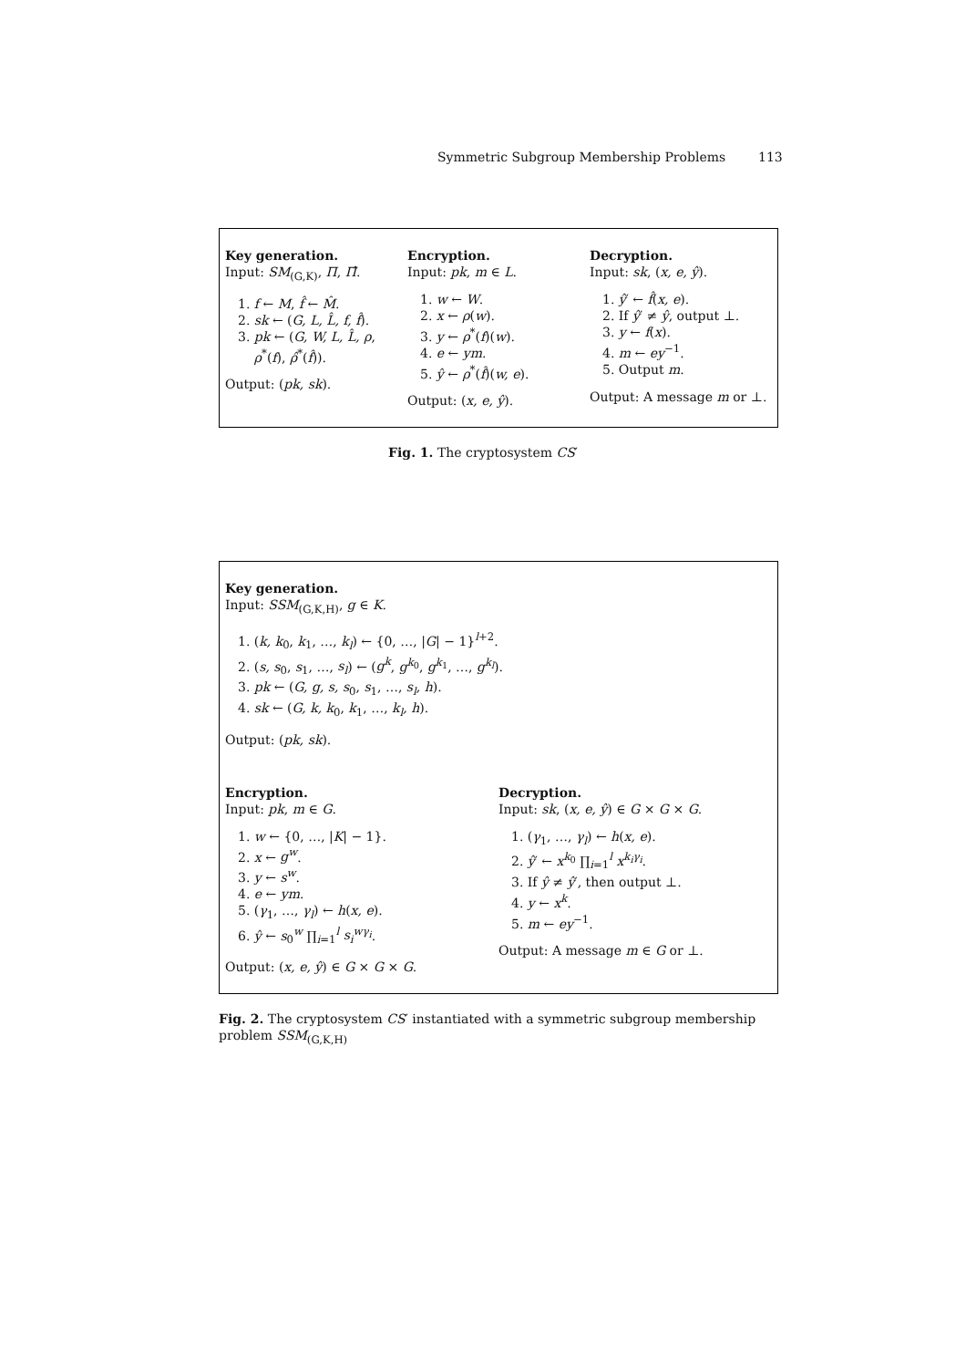Symmetric Subgroup Membership Problems 113
Key generation.
Input: SM<sub>(G,K)</sub>, Π, Π̂.
1. f ← M, f̂ ← M̂.
2. sk ← (G, L, L̂, f, f̂).
3. pk ← (G, W, L, L̂, ρ,
ρ<sup>*</sup>(f), ρ̂<sup>*</sup>(f̂)).
Output: (pk, sk).
Encryption.
Input: pk, m ∈ L.
1. w ← W.
2. x ← ρ(w).
3. y ← ρ<sup>*</sup>(f)(w).
4. e ← ym.
5. ŷ ← ρ<sup>*</sup>(f̂)(w, e).
Output: (x, e, ŷ).
Decryption.
Input: sk, (x, e, ŷ).
1. ŷ′ ← f̂(x, e).
2. If ŷ′ ≠ ŷ, output ⊥.
3. y ← f(x).
4. m ← ey<sup>−1</sup>.
5. Output m.
Output: A message m or ⊥.
Fig. 1. The cryptosystem CS′
Key generation.
Input: SSM<sub>(G,K,H)</sub>, g ∈ K.
1. (k, k<sub>0</sub>, k<sub>1</sub>, …, k<sub>l</sub>) ← {0, …, |G| − 1}<sup>l+2</sup>.
2. (s, s<sub>0</sub>, s<sub>1</sub>, …, s<sub>l</sub>) ← (g<sup>k</sup>, g<sup>k<sub>0</sub></sup>, g<sup>k<sub>1</sub></sup>, …, g<sup>k<sub>l</sub></sup>).
3. pk ← (G, g, s, s<sub>0</sub>, s<sub>1</sub>, …, s<sub>l</sub>, h).
4. sk ← (G, k, k<sub>0</sub>, k<sub>1</sub>, …, k<sub>l</sub>, h).
Output: (pk, sk).
Encryption.
Input: pk, m ∈ G.
1. w ← {0, …, |K| − 1}.
2. x ← g<sup>w</sup>.
3. y ← s<sup>w</sup>.
4. e ← ym.
5. (γ<sub>1</sub>, …, γ<sub>l</sub>) ← h(x, e).
6. ŷ ← s<sub>0</sub><sup>w</sup> ∏<sub>i=1</sub><sup>l</sup> s<sub>i</sub><sup>wγ<sub>i</sub></sup>.
Output: (x, e, ŷ) ∈ G × G × G.
Decryption.
Input: sk, (x, e, ŷ) ∈ G × G × G.
1. (γ<sub>1</sub>, …, γ<sub>l</sub>) ← h(x, e).
2. ŷ′ ← x<sup>k<sub>0</sub></sup> ∏<sub>i=1</sub><sup>l</sup> x<sup>k<sub>i</sub>γ<sub>i</sub></sup>.
3. If ŷ ≠ ŷ′, then output ⊥.
4. y ← x<sup>k</sup>.
5. m ← ey<sup>−1</sup>.
Output: A message m ∈ G or ⊥.
Fig. 2. The cryptosystem CS′ instantiated with a symmetric subgroup membership problem SSM<sub>(G,K,H)</sub>